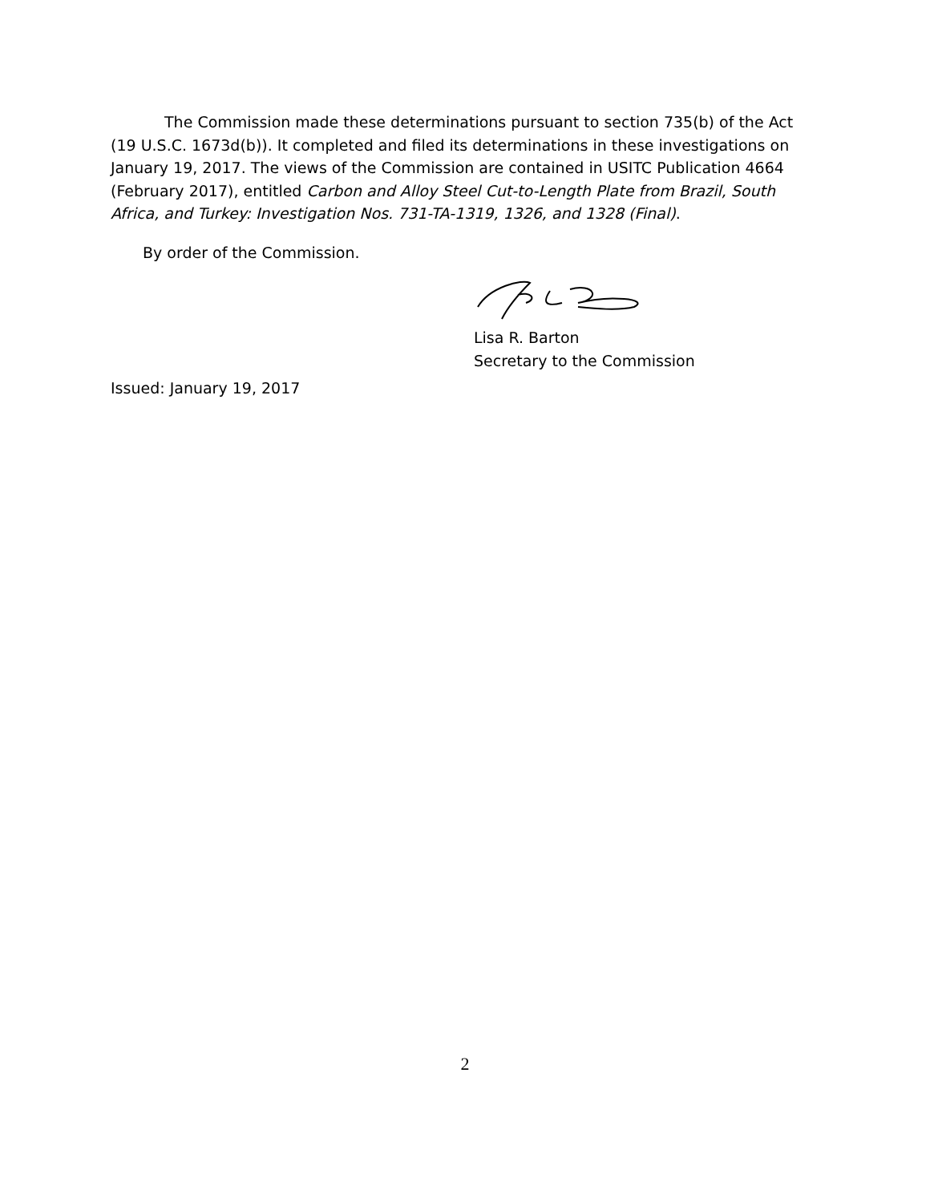The Commission made these determinations pursuant to section 735(b) of the Act (19 U.S.C. 1673d(b)). It completed and filed its determinations in these investigations on January 19, 2017. The views of the Commission are contained in USITC Publication 4664 (February 2017), entitled Carbon and Alloy Steel Cut-to-Length Plate from Brazil, South Africa, and Turkey: Investigation Nos. 731-TA-1319, 1326, and 1328 (Final).
By order of the Commission.
Lisa R. Barton
Secretary to the Commission
Issued: January 19, 2017
2